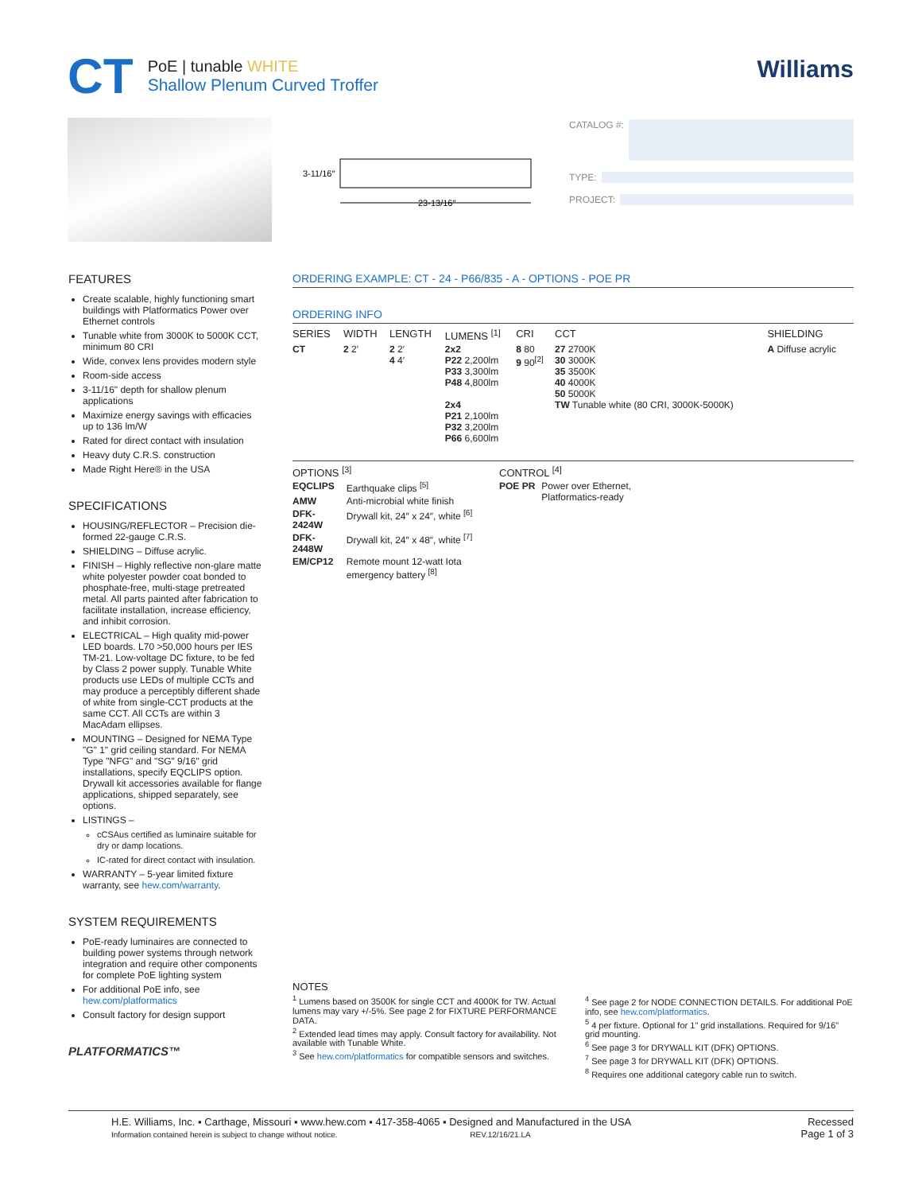CT
PoE | tunable WHITE
Shallow Plenum Curved Troffer
Williams
3-11/16″
23-13/16″
CATALOG #:
TYPE:
PROJECT:
FEATURES
Create scalable, highly functioning smart buildings with Platformatics Power over Ethernet controls
Tunable white from 3000K to 5000K CCT, minimum 80 CRI
Wide, convex lens provides modern style
Room-side access
3-11/16" depth for shallow plenum applications
Maximize energy savings with efficacies up to 136 lm/W
Rated for direct contact with insulation
Heavy duty C.R.S. construction
Made Right Here® in the USA
SPECIFICATIONS
HOUSING/REFLECTOR – Precision die-formed 22-gauge C.R.S.
SHIELDING – Diffuse acrylic.
FINISH – Highly reflective non-glare matte white polyester powder coat bonded to phosphate-free, multi-stage pretreated metal. All parts painted after fabrication to facilitate installation, increase efficiency, and inhibit corrosion.
ELECTRICAL – High quality mid-power LED boards. L70 >50,000 hours per IES TM-21. Low-voltage DC fixture, to be fed by Class 2 power supply. Tunable White products use LEDs of multiple CCTs and may produce a perceptibly different shade of white from single-CCT products at the same CCT. All CCTs are within 3 MacAdam ellipses.
MOUNTING – Designed for NEMA Type "G" 1" grid ceiling standard. For NEMA Type "NFG" and "SG" 9/16" grid installations, specify EQCLIPS option. Drywall kit accessories available for flange applications, shipped separately, see options.
LISTINGS –
cCSAus certified as luminaire suitable for dry or damp locations.
IC-rated for direct contact with insulation.
WARRANTY – 5-year limited fixture warranty, see hew.com/warranty.
SYSTEM REQUIREMENTS
PoE-ready luminaires are connected to building power systems through network integration and require other components for complete PoE lighting system
For additional PoE info, see hew.com/platformatics
Consult factory for design support
PLATFORMATICS™
ORDERING EXAMPLE: CT - 24 - P66/835 - A - OPTIONS - POE PR
ORDERING INFO
| SERIES | WIDTH | LENGTH | LUMENS <sup>[1]</sup> | CRI | CCT | SHIELDING |
| --- | --- | --- | --- | --- | --- | --- |
| CT | 2 2′ | 2 2′ 4 4′ | 2x2 P22 2,200lm P33 3,300lm P48 4,800lm 2x4 P21 2,100lm P32 3,200lm P66 6,600lm | 8 80 9 90<sup>[2]</sup> | 27 2700K 30 3000K 35 3500K 40 4000K 50 5000K TW Tunable white (80 CRI, 3000K-5000K) | A Diffuse acrylic |
OPTIONS <sup>[3]</sup>
| EQCLIPS | Earthquake clips <sup>[5]</sup> |
| AMW | Anti-microbial white finish |
| DFK-2424W | Drywall kit, 24″ x 24″, white <sup>[6]</sup> |
| DFK-2448W | Drywall kit, 24″ x 48″, white <sup>[7]</sup> |
| EM/CP12 | Remote mount 12-watt Iota emergency battery <sup>[8]</sup> |
CONTROL <sup>[4]</sup>
| POE PR | Power over Ethernet, Platformatics-ready |
NOTES
<sup>1</sup> Lumens based on 3500K for single CCT and 4000K for TW. Actual lumens may vary +/-5%. See page 2 for FIXTURE PERFORMANCE DATA.
<sup>2</sup> Extended lead times may apply. Consult factory for availability. Not available with Tunable White.
<sup>3</sup> See hew.com/platformatics for compatible sensors and switches.
<sup>4</sup> See page 2 for NODE CONNECTION DETAILS. For additional PoE info, see hew.com/platformatics.
<sup>5</sup> 4 per fixture. Optional for 1" grid installations. Required for 9/16" grid mounting.
<sup>6</sup> See page 3 for DRYWALL KIT (DFK) OPTIONS.
<sup>7</sup> See page 3 for DRYWALL KIT (DFK) OPTIONS.
<sup>8</sup> Requires one additional category cable run to switch.
H.E. Williams, Inc. ▪ Carthage, Missouri ▪ www.hew.com ▪ 417-358-4065 ▪ Designed and Manufactured in the USA
Information contained herein is subject to change without notice. REV.12/16/21.LA
Recessed
Page 1 of 3